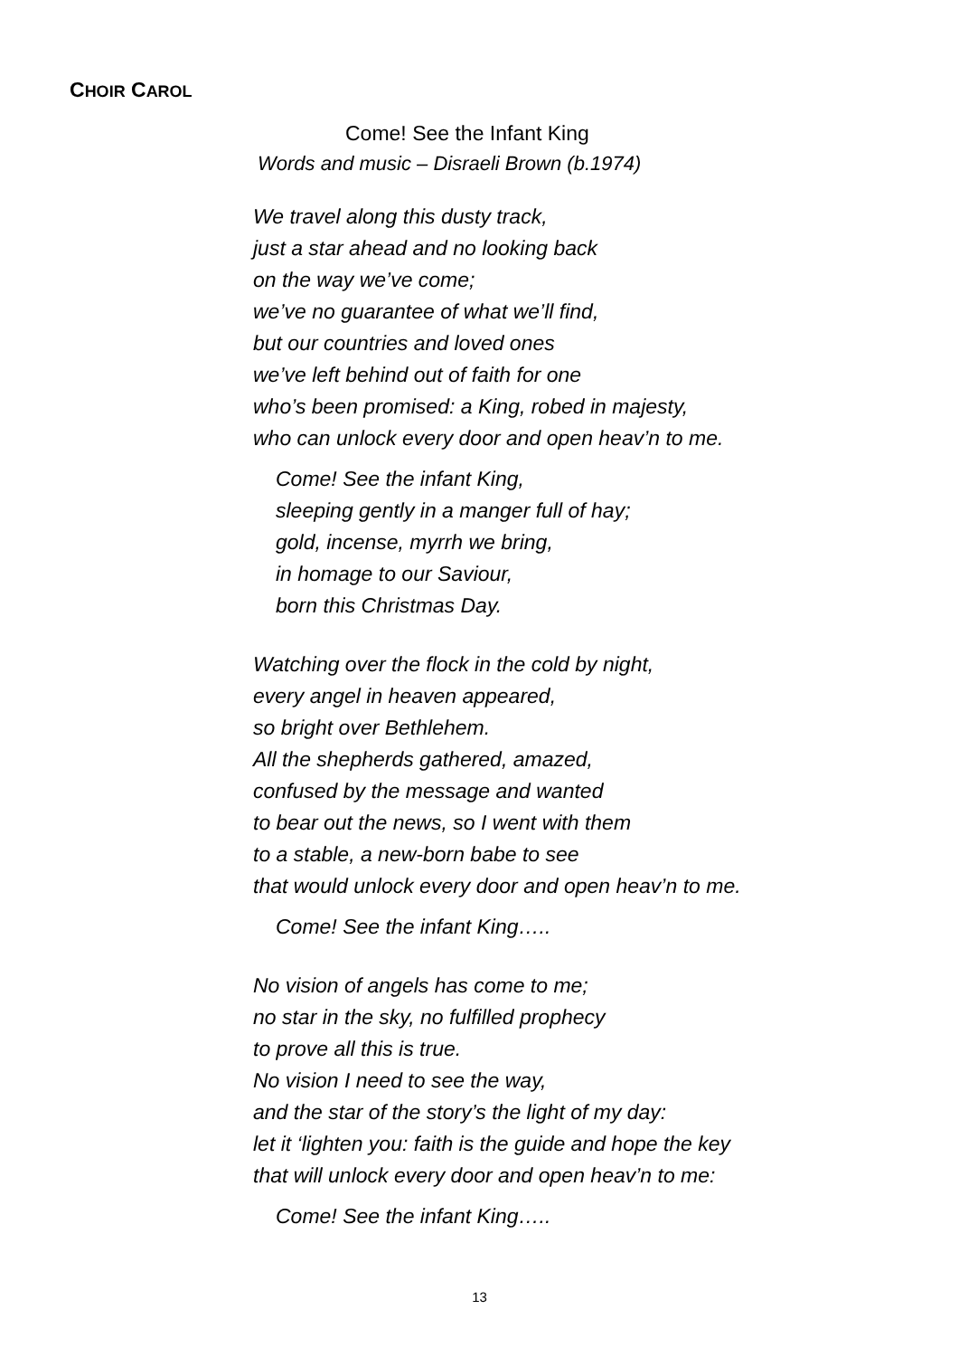CHOIR CAROL
Come! See the Infant King
Words and music – Disraeli Brown (b.1974)
We travel along this dusty track,
just a star ahead and no looking back
on the way we’ve come;
we’ve no guarantee of what we’ll find,
but our countries and loved ones
we’ve left behind out of faith for one
who’s been promised: a King, robed in majesty,
who can unlock every door and open heav’n to me.
Come! See the infant King,
sleeping gently in a manger full of hay;
gold, incense, myrrh we bring,
in homage to our Saviour,
born this Christmas Day.
Watching over the flock in the cold by night,
every angel in heaven appeared,
so bright over Bethlehem.
All the shepherds gathered, amazed,
confused by the message and wanted
to bear out the news, so I went with them
to a stable, a new-born babe to see
that would unlock every door and open heav’n to me.
Come! See the infant King…..
No vision of angels has come to me;
no star in the sky, no fulfilled prophecy
to prove all this is true.
No vision I need to see the way,
and the star of the story’s the light of my day:
let it ‘lighten you: faith is the guide and hope the key
that will unlock every door and open heav’n to me:
Come! See the infant King…..
13